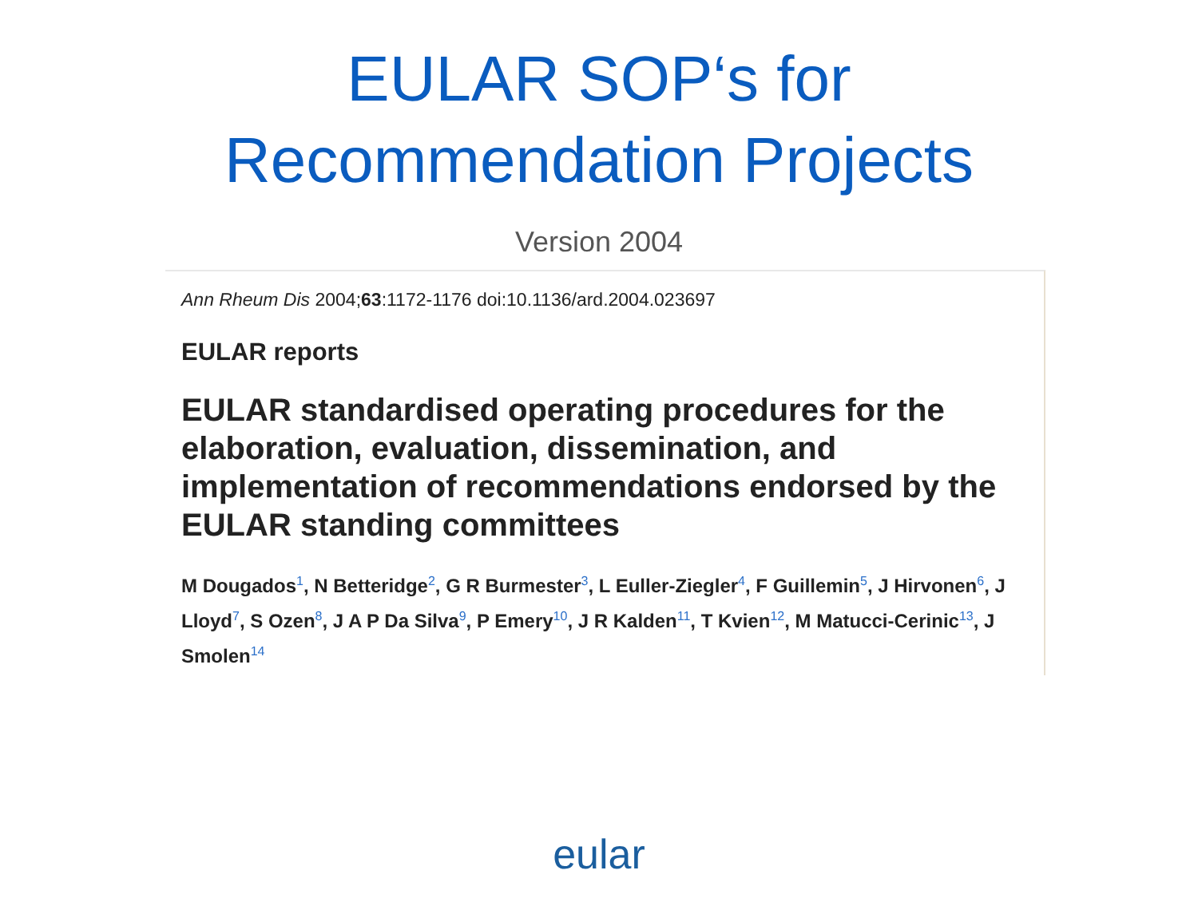EULAR SOP‘s for
Recommendation Projects
Version 2004
Ann Rheum Dis 2004;63:1172-1176 doi:10.1136/ard.2004.023697
EULAR reports
EULAR standardised operating procedures for the elaboration, evaluation, dissemination, and implementation of recommendations endorsed by the EULAR standing committees
M Dougados<sup>1</sup>, N Betteridge<sup>2</sup>, G R Burmester<sup>3</sup>, L Euller-Ziegler<sup>4</sup>, F Guillemin<sup>5</sup>, J Hirvonen<sup>6</sup>, J Lloyd<sup>7</sup>, S Ozen<sup>8</sup>, J A P Da Silva<sup>9</sup>, P Emery<sup>10</sup>, J R Kalden<sup>11</sup>, T Kvien<sup>12</sup>, M Matucci-Cerinic<sup>13</sup>, J Smolen<sup>14</sup>
eular